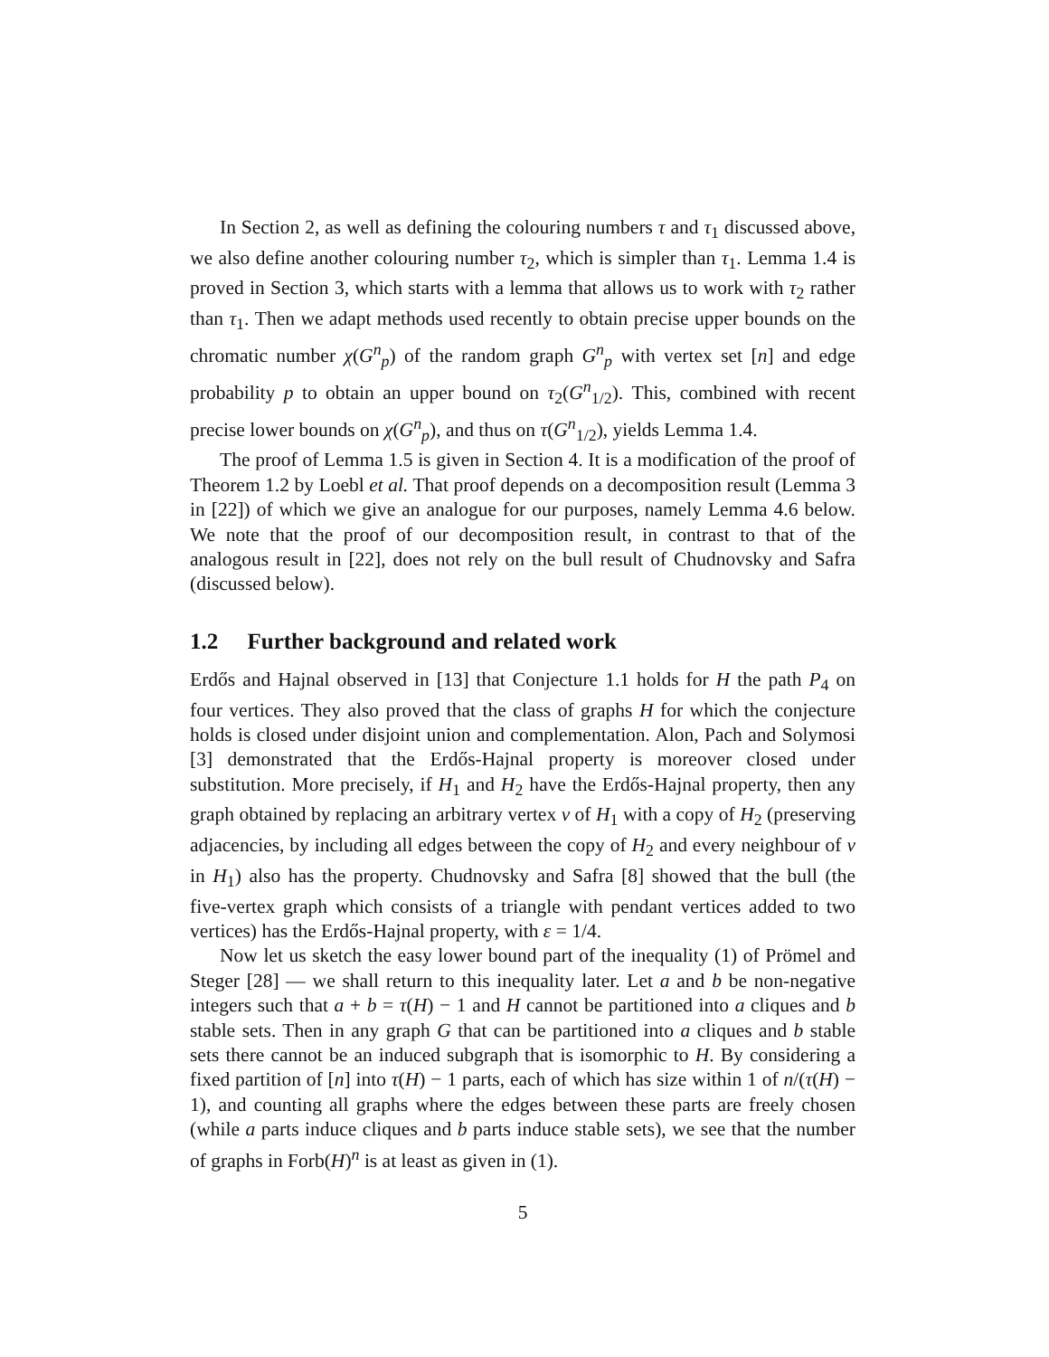In Section 2, as well as defining the colouring numbers τ and τ<sub>1</sub> discussed above, we also define another colouring number τ<sub>2</sub>, which is simpler than τ<sub>1</sub>. Lemma 1.4 is proved in Section 3, which starts with a lemma that allows us to work with τ<sub>2</sub> rather than τ<sub>1</sub>. Then we adapt methods used recently to obtain precise upper bounds on the chromatic number χ(G<sup>n</sup><sub>p</sub>) of the random graph G<sup>n</sup><sub>p</sub> with vertex set [n] and edge probability p to obtain an upper bound on τ<sub>2</sub>(G<sup>n</sup><sub>1/2</sub>). This, combined with recent precise lower bounds on χ(G<sup>n</sup><sub>p</sub>), and thus on τ(G<sup>n</sup><sub>1/2</sub>), yields Lemma 1.4.
The proof of Lemma 1.5 is given in Section 4. It is a modification of the proof of Theorem 1.2 by Loebl et al. That proof depends on a decomposition result (Lemma 3 in [22]) of which we give an analogue for our purposes, namely Lemma 4.6 below. We note that the proof of our decomposition result, in contrast to that of the analogous result in [22], does not rely on the bull result of Chudnovsky and Safra (discussed below).
1.2 Further background and related work
Erdős and Hajnal observed in [13] that Conjecture 1.1 holds for H the path P<sub>4</sub> on four vertices. They also proved that the class of graphs H for which the conjecture holds is closed under disjoint union and complementation. Alon, Pach and Solymosi [3] demonstrated that the Erdős-Hajnal property is moreover closed under substitution. More precisely, if H<sub>1</sub> and H<sub>2</sub> have the Erdős-Hajnal property, then any graph obtained by replacing an arbitrary vertex v of H<sub>1</sub> with a copy of H<sub>2</sub> (preserving adjacencies, by including all edges between the copy of H<sub>2</sub> and every neighbour of v in H<sub>1</sub>) also has the property. Chudnovsky and Safra [8] showed that the bull (the five-vertex graph which consists of a triangle with pendant vertices added to two vertices) has the Erdős-Hajnal property, with ε = 1/4.
Now let us sketch the easy lower bound part of the inequality (1) of Prömel and Steger [28] — we shall return to this inequality later. Let a and b be non-negative integers such that a + b = τ(H) − 1 and H cannot be partitioned into a cliques and b stable sets. Then in any graph G that can be partitioned into a cliques and b stable sets there cannot be an induced subgraph that is isomorphic to H. By considering a fixed partition of [n] into τ(H) − 1 parts, each of which has size within 1 of n/(τ(H) − 1), and counting all graphs where the edges between these parts are freely chosen (while a parts induce cliques and b parts induce stable sets), we see that the number of graphs in Forb(H)<sup>n</sup> is at least as given in (1).
5